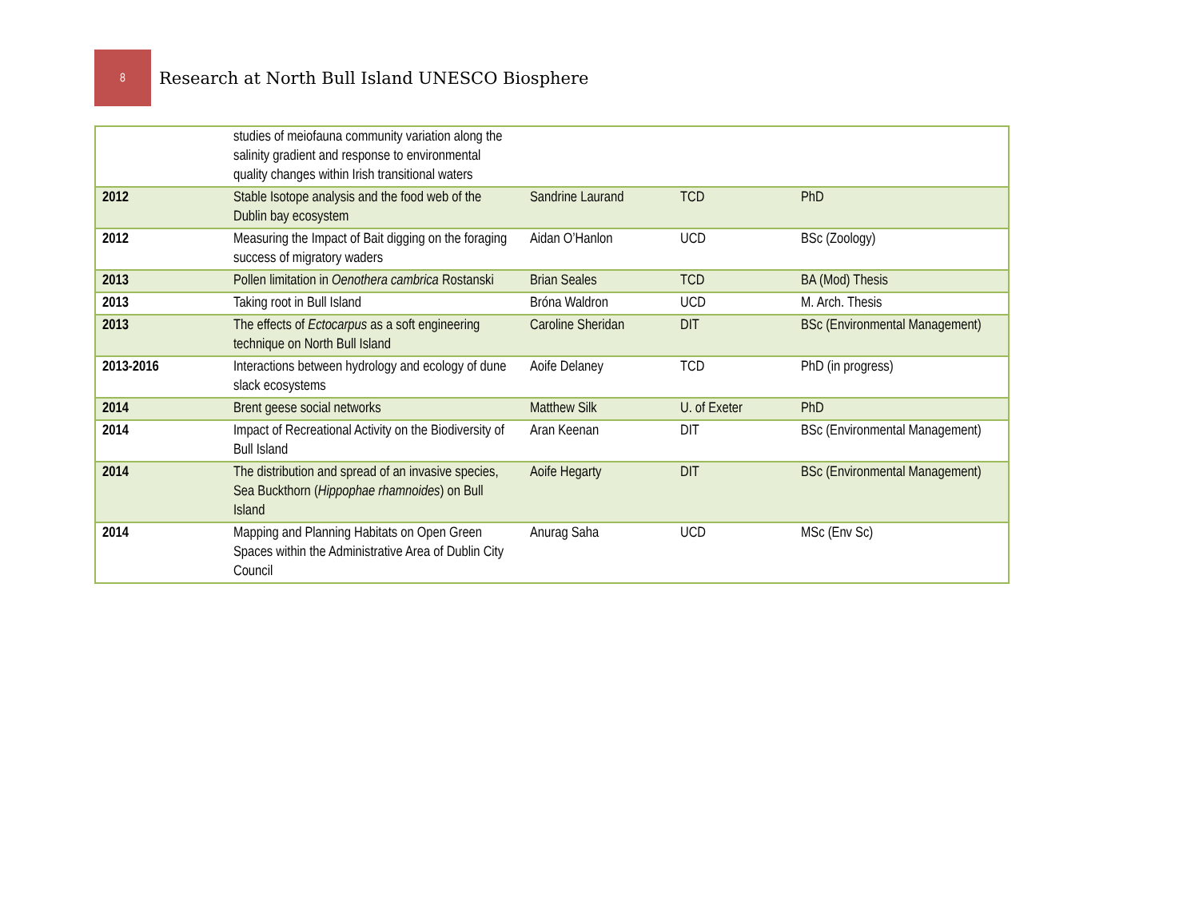8
Research at North Bull Island UNESCO Biosphere
| | studies of meiofauna community variation along the salinity gradient and response to environmental quality changes within Irish transitional waters | | | |
| 2012 | Stable Isotope analysis and the food web of the Dublin bay ecosystem | Sandrine Laurand | TCD | PhD |
| 2012 | Measuring the Impact of Bait digging on the foraging success of migratory waders | Aidan O’Hanlon | UCD | BSc (Zoology) |
| 2013 | Pollen limitation in Oenothera cambrica Rostanski | Brian Seales | TCD | BA (Mod) Thesis |
| 2013 | Taking root in Bull Island | Bróna Waldron | UCD | M. Arch. Thesis |
| 2013 | The effects of Ectocarpus as a soft engineering technique on North Bull Island | Caroline Sheridan | DIT | BSc (Environmental Management) |
| 2013-2016 | Interactions between hydrology and ecology of dune slack ecosystems | Aoife Delaney | TCD | PhD (in progress) |
| 2014 | Brent geese social networks | Matthew Silk | U. of Exeter | PhD |
| 2014 | Impact of Recreational Activity on the Biodiversity of Bull Island | Aran Keenan | DIT | BSc (Environmental Management) |
| 2014 | The distribution and spread of an invasive species, Sea Buckthorn ( Hippophae rhamnoides ) on Bull Island | Aoife Hegarty | DIT | BSc (Environmental Management) |
| 2014 | Mapping and Planning Habitats on Open Green Spaces within the Administrative Area of Dublin City Council | Anurag Saha | UCD | MSc (Env Sc) |